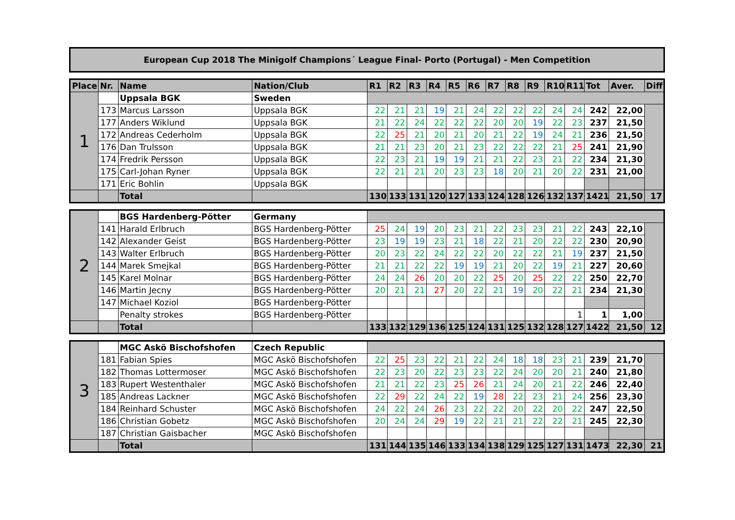European Cup 2018 The Minigolf Champions´ League Final- Porto (Portugal) - Men Competition
| Place | Nr. | Name | Nation/Club | R1 | R2 | R3 | R4 | R5 | R6 | R7 | R8 | R9 | R10 | R11 | Tot | Aver. | Diff |
| --- | --- | --- | --- | --- | --- | --- | --- | --- | --- | --- | --- | --- | --- | --- | --- | --- | --- |
| 1 | | Uppsala BGK | Sweden | | | | | | | | | | | | | | |
| | 173 | Marcus Larsson | Uppsala BGK | 22 | 21 | 21 | 19 | 21 | 24 | 22 | 22 | 22 | 24 | 24 | 242 | 22,00 | |
| | 177 | Anders Wiklund | Uppsala BGK | 21 | 22 | 24 | 22 | 22 | 22 | 20 | 20 | 19 | 22 | 23 | 237 | 21,50 | |
| | 172 | Andreas Cederholm | Uppsala BGK | 22 | 25 | 21 | 20 | 21 | 20 | 21 | 22 | 19 | 24 | 21 | 236 | 21,50 | |
| | 176 | Dan Trulsson | Uppsala BGK | 21 | 21 | 23 | 20 | 21 | 23 | 22 | 22 | 22 | 21 | 25 | 241 | 21,90 | |
| | 174 | Fredrik Persson | Uppsala BGK | 22 | 23 | 21 | 19 | 19 | 21 | 21 | 22 | 23 | 21 | 22 | 234 | 21,30 | |
| | 175 | Carl-Johan Ryner | Uppsala BGK | 22 | 21 | 21 | 20 | 23 | 23 | 18 | 20 | 21 | 20 | 22 | 231 | 21,00 | |
| | 171 | Eric Bohlin | Uppsala BGK | | | | | | | | | | | | | | |
| | | Total | | 130 | 133 | 131 | 120 | 127 | 133 | 124 | 128 | 126 | 132 | 137 | 1421 | 21,50 | 17 |
| 2 | | BGS Hardenberg-Pötter | Germany | | | | | | | | | | | | | | |
| | 141 | Harald Erlbruch | BGS Hardenberg-Pötter | 25 | 24 | 19 | 20 | 23 | 21 | 22 | 23 | 23 | 21 | 22 | 243 | 22,10 | |
| | 142 | Alexander Geist | BGS Hardenberg-Pötter | 23 | 19 | 19 | 23 | 21 | 18 | 22 | 21 | 20 | 22 | 22 | 230 | 20,90 | |
| | 143 | Walter Erlbruch | BGS Hardenberg-Pötter | 20 | 23 | 22 | 24 | 22 | 22 | 20 | 22 | 22 | 21 | 19 | 237 | 21,50 | |
| | 144 | Marek Smejkal | BGS Hardenberg-Pötter | 21 | 21 | 22 | 22 | 19 | 19 | 21 | 20 | 22 | 19 | 21 | 227 | 20,60 | |
| | 145 | Karel Molnar | BGS Hardenberg-Pötter | 24 | 24 | 26 | 20 | 20 | 22 | 25 | 20 | 25 | 22 | 22 | 250 | 22,70 | |
| | 146 | Martin Jecny | BGS Hardenberg-Pötter | 20 | 21 | 21 | 27 | 20 | 22 | 21 | 19 | 20 | 22 | 21 | 234 | 21,30 | |
| | 147 | Michael Koziol | BGS Hardenberg-Pötter | | | | | | | | | | | | | | |
| | | Penalty strokes | BGS Hardenberg-Pötter | | | | | | | | | | | 1 | 1 | 1,00 | |
| | | Total | | 133 | 132 | 129 | 136 | 125 | 124 | 131 | 125 | 132 | 128 | 127 | 1422 | 21,50 | 12 |
| 3 | | MGC Askö Bischofshofen | Czech Republic | | | | | | | | | | | | | | |
| | 181 | Fabian Spies | MGC Askö Bischofshofen | 22 | 25 | 23 | 22 | 21 | 22 | 24 | 18 | 18 | 23 | 21 | 239 | 21,70 | |
| | 182 | Thomas Lottermoser | MGC Askö Bischofshofen | 22 | 23 | 20 | 22 | 23 | 23 | 22 | 24 | 20 | 20 | 21 | 240 | 21,80 | |
| | 183 | Rupert Westenthaler | MGC Askö Bischofshofen | 21 | 21 | 22 | 23 | 25 | 26 | 21 | 24 | 20 | 21 | 22 | 246 | 22,40 | |
| | 185 | Andreas Lackner | MGC Askö Bischofshofen | 22 | 29 | 22 | 24 | 22 | 19 | 28 | 22 | 23 | 21 | 24 | 256 | 23,30 | |
| | 184 | Reinhard Schuster | MGC Askö Bischofshofen | 24 | 22 | 24 | 26 | 23 | 22 | 22 | 20 | 22 | 20 | 22 | 247 | 22,50 | |
| | 186 | Christian Gobetz | MGC Askö Bischofshofen | 20 | 24 | 24 | 29 | 19 | 22 | 21 | 21 | 22 | 22 | 21 | 245 | 22,30 | |
| | 187 | Christian Gaisbacher | MGC Askö Bischofshofen | | | | | | | | | | | | | | |
| | | Total | | 131 | 144 | 135 | 146 | 133 | 134 | 138 | 129 | 125 | 127 | 131 | 1473 | 22,30 | 21 |